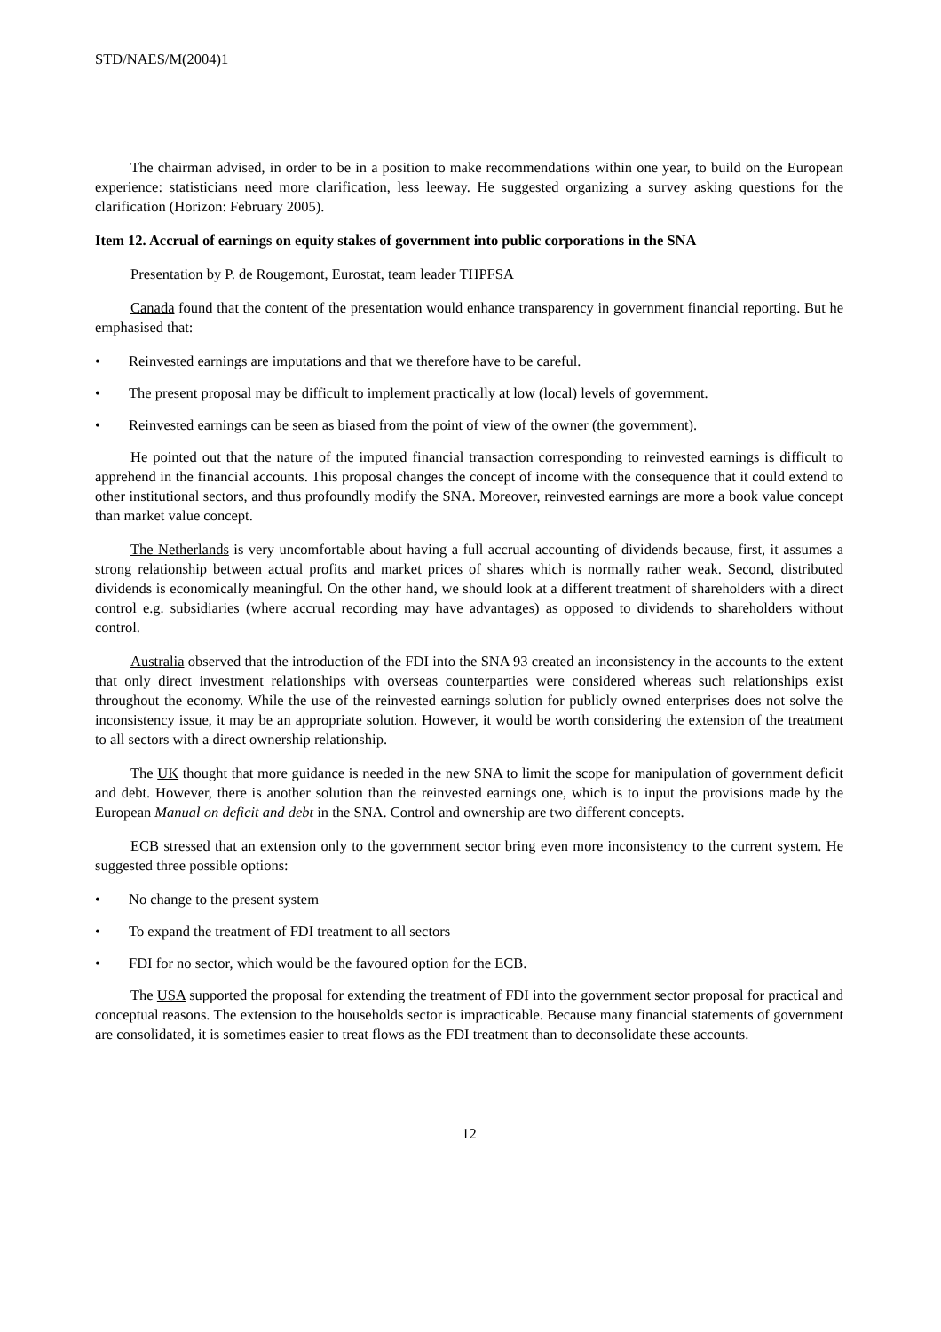STD/NAES/M(2004)1
The chairman advised, in order to be in a position to make recommendations within one year, to build on the European experience: statisticians need more clarification, less leeway. He suggested organizing a survey asking questions for the clarification (Horizon: February 2005).
Item 12. Accrual of earnings on equity stakes of government into public corporations in the SNA
Presentation by P. de Rougemont, Eurostat, team leader THPFSA
Canada found that the content of the presentation would enhance transparency in government financial reporting. But he emphasised that:
• Reinvested earnings are imputations and that we therefore have to be careful.
• The present proposal may be difficult to implement practically at low (local) levels of government.
• Reinvested earnings can be seen as biased from the point of view of the owner (the government).
He pointed out that the nature of the imputed financial transaction corresponding to reinvested earnings is difficult to apprehend in the financial accounts. This proposal changes the concept of income with the consequence that it could extend to other institutional sectors, and thus profoundly modify the SNA. Moreover, reinvested earnings are more a book value concept than market value concept.
The Netherlands is very uncomfortable about having a full accrual accounting of dividends because, first, it assumes a strong relationship between actual profits and market prices of shares which is normally rather weak. Second, distributed dividends is economically meaningful. On the other hand, we should look at a different treatment of shareholders with a direct control e.g. subsidiaries (where accrual recording may have advantages) as opposed to dividends to shareholders without control.
Australia observed that the introduction of the FDI into the SNA 93 created an inconsistency in the accounts to the extent that only direct investment relationships with overseas counterparties were considered whereas such relationships exist throughout the economy. While the use of the reinvested earnings solution for publicly owned enterprises does not solve the inconsistency issue, it may be an appropriate solution. However, it would be worth considering the extension of the treatment to all sectors with a direct ownership relationship.
The UK thought that more guidance is needed in the new SNA to limit the scope for manipulation of government deficit and debt. However, there is another solution than the reinvested earnings one, which is to input the provisions made by the European Manual on deficit and debt in the SNA. Control and ownership are two different concepts.
ECB stressed that an extension only to the government sector bring even more inconsistency to the current system. He suggested three possible options:
• No change to the present system
• To expand the treatment of FDI treatment to all sectors
• FDI for no sector, which would be the favoured option for the ECB.
The USA supported the proposal for extending the treatment of FDI into the government sector proposal for practical and conceptual reasons. The extension to the households sector is impracticable. Because many financial statements of government are consolidated, it is sometimes easier to treat flows as the FDI treatment than to deconsolidate these accounts.
12